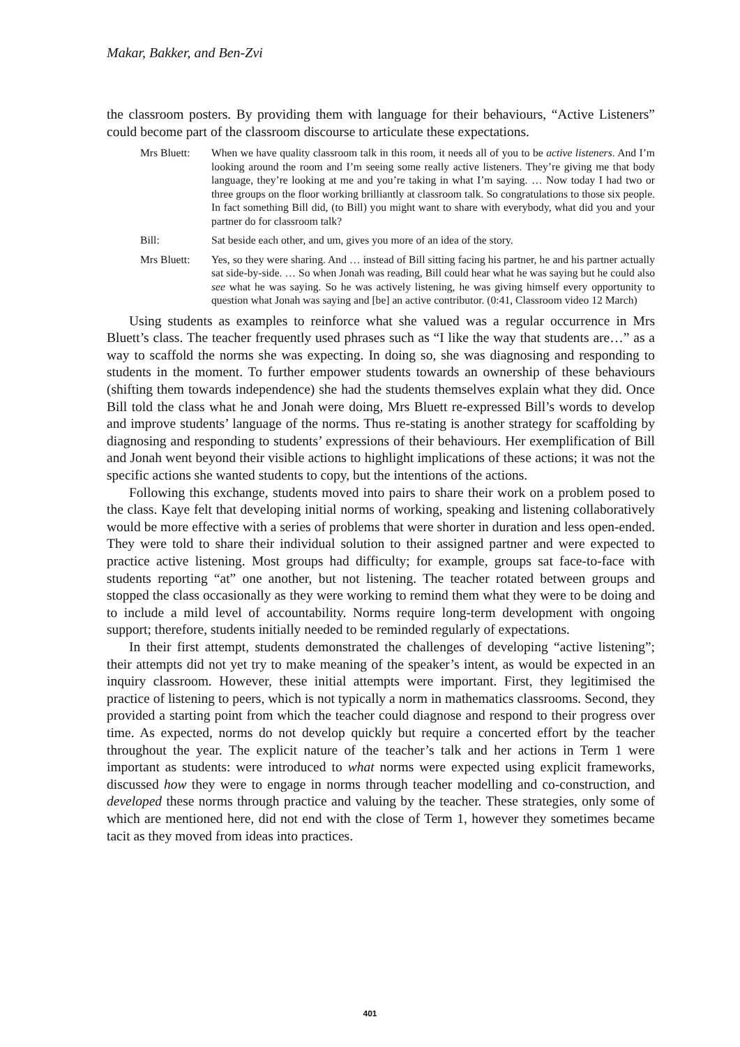Makar, Bakker, and Ben-Zvi
the classroom posters. By providing them with language for their behaviours, “Active Listeners” could become part of the classroom discourse to articulate these expectations.
Mrs Bluett:
When we have quality classroom talk in this room, it needs all of you to be active listeners. And I’m looking around the room and I’m seeing some really active listeners. They’re giving me that body language, they’re looking at me and you’re taking in what I’m saying. … Now today I had two or three groups on the floor working brilliantly at classroom talk. So congratulations to those six people. In fact something Bill did, (to Bill) you might want to share with everybody, what did you and your partner do for classroom talk?
Bill: Sat beside each other, and um, gives you more of an idea of the story.
Mrs Bluett:
Yes, so they were sharing. And … instead of Bill sitting facing his partner, he and his partner actually sat side-by-side. … So when Jonah was reading, Bill could hear what he was saying but he could also see what he was saying. So he was actively listening, he was giving himself every opportunity to question what Jonah was saying and [be] an active contributor. (0:41, Classroom video 12 March)
Using students as examples to reinforce what she valued was a regular occurrence in Mrs Bluett’s class. The teacher frequently used phrases such as “I like the way that students are…” as a way to scaffold the norms she was expecting. In doing so, she was diagnosing and responding to students in the moment. To further empower students towards an ownership of these behaviours (shifting them towards independence) she had the students themselves explain what they did. Once Bill told the class what he and Jonah were doing, Mrs Bluett re-expressed Bill’s words to develop and improve students’ language of the norms. Thus re-stating is another strategy for scaffolding by diagnosing and responding to students’ expressions of their behaviours. Her exemplification of Bill and Jonah went beyond their visible actions to highlight implications of these actions; it was not the specific actions she wanted students to copy, but the intentions of the actions.
Following this exchange, students moved into pairs to share their work on a problem posed to the class. Kaye felt that developing initial norms of working, speaking and listening collaboratively would be more effective with a series of problems that were shorter in duration and less open-ended. They were told to share their individual solution to their assigned partner and were expected to practice active listening. Most groups had difficulty; for example, groups sat face-to-face with students reporting “at” one another, but not listening. The teacher rotated between groups and stopped the class occasionally as they were working to remind them what they were to be doing and to include a mild level of accountability. Norms require long-term development with ongoing support; therefore, students initially needed to be reminded regularly of expectations.
In their first attempt, students demonstrated the challenges of developing “active listening”; their attempts did not yet try to make meaning of the speaker’s intent, as would be expected in an inquiry classroom. However, these initial attempts were important. First, they legitimised the practice of listening to peers, which is not typically a norm in mathematics classrooms. Second, they provided a starting point from which the teacher could diagnose and respond to their progress over time. As expected, norms do not develop quickly but require a concerted effort by the teacher throughout the year. The explicit nature of the teacher’s talk and her actions in Term 1 were important as students: were introduced to what norms were expected using explicit frameworks, discussed how they were to engage in norms through teacher modelling and co-construction, and developed these norms through practice and valuing by the teacher. These strategies, only some of which are mentioned here, did not end with the close of Term 1, however they sometimes became tacit as they moved from ideas into practices.
401